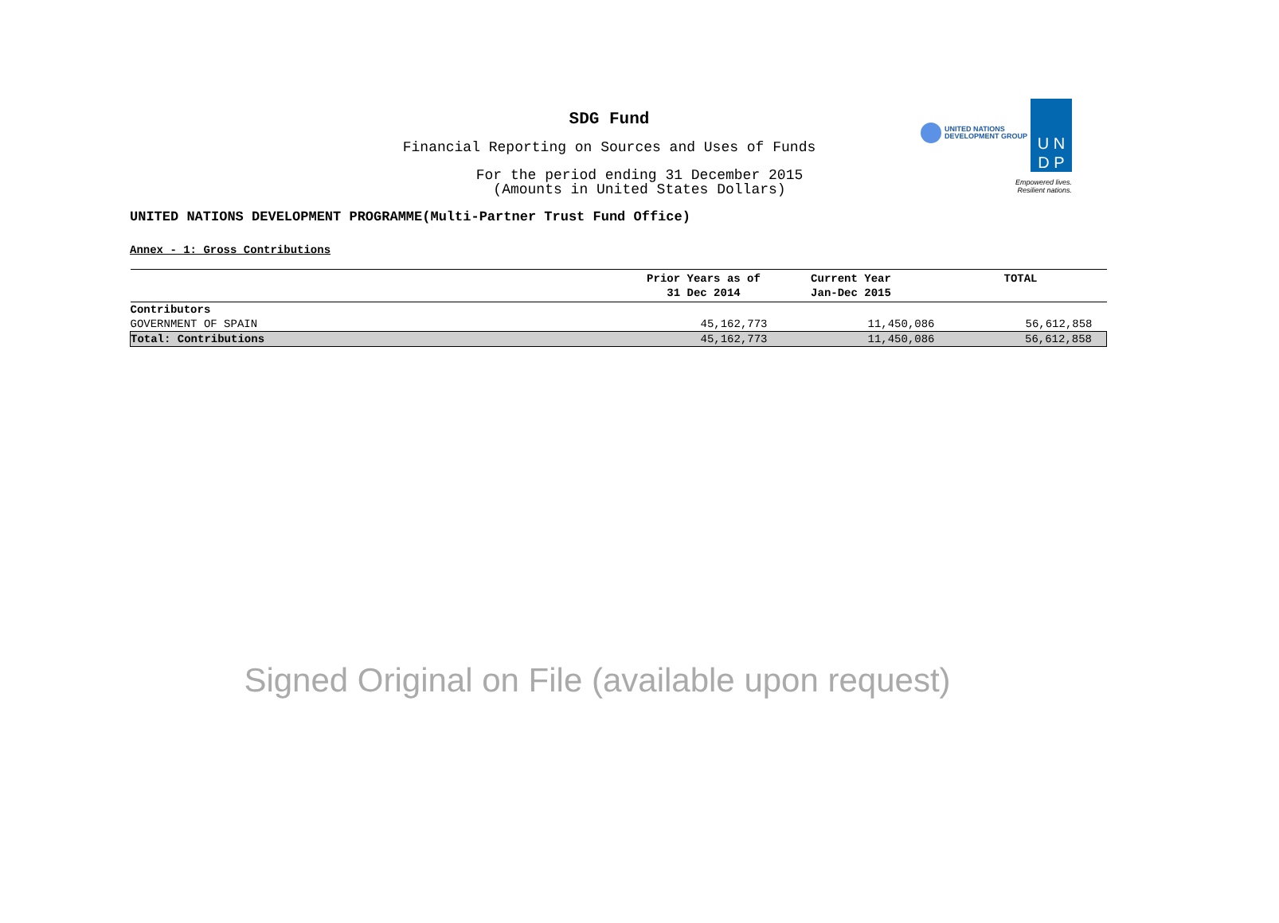UNITED NATIONS
DEVELOPMENT GROUP
U N
D P
Empowered lives.
Resilient nations.
SDG Fund
Financial Reporting on Sources and Uses of Funds
For the period ending 31 December 2015
(Amounts in United States Dollars)
UNITED NATIONS DEVELOPMENT PROGRAMME(Multi-Partner Trust Fund Office)
Annex - 1: Gross Contributions
| | Prior Years as of 31 Dec 2014 | Current Year Jan-Dec 2015 | TOTAL |
| --- | --- | --- | --- |
| Contributors | | | |
| GOVERNMENT OF SPAIN | 45,162,773 | 11,450,086 | 56,612,858 |
| Total: Contributions | 45,162,773 | 11,450,086 | 56,612,858 |
Signed Original on File (available upon request)